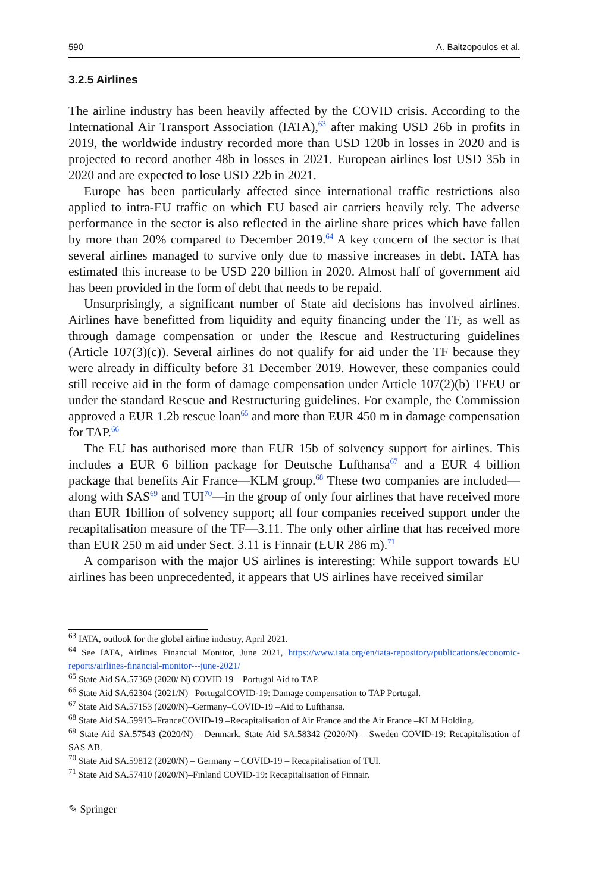590 A. Baltzopoulos et al.
3.2.5 Airlines
The airline industry has been heavily affected by the COVID crisis. According to the International Air Transport Association (IATA),<sup>63</sup> after making USD 26b in profits in 2019, the worldwide industry recorded more than USD 120b in losses in 2020 and is projected to record another 48b in losses in 2021. European airlines lost USD 35b in 2020 and are expected to lose USD 22b in 2021.
Europe has been particularly affected since international traffic restrictions also applied to intra-EU traffic on which EU based air carriers heavily rely. The adverse performance in the sector is also reflected in the airline share prices which have fallen by more than 20% compared to December 2019.<sup>64</sup> A key concern of the sector is that several airlines managed to survive only due to massive increases in debt. IATA has estimated this increase to be USD 220 billion in 2020. Almost half of government aid has been provided in the form of debt that needs to be repaid.
Unsurprisingly, a significant number of State aid decisions has involved airlines. Airlines have benefitted from liquidity and equity financing under the TF, as well as through damage compensation or under the Rescue and Restructuring guidelines (Article 107(3)(c)). Several airlines do not qualify for aid under the TF because they were already in difficulty before 31 December 2019. However, these companies could still receive aid in the form of damage compensation under Article 107(2)(b) TFEU or under the standard Rescue and Restructuring guidelines. For example, the Commission approved a EUR 1.2b rescue loan<sup>65</sup> and more than EUR 450 m in damage compensation for TAP.<sup>66</sup>
The EU has authorised more than EUR 15b of solvency support for airlines. This includes a EUR 6 billion package for Deutsche Lufthansa<sup>67</sup> and a EUR 4 billion package that benefits Air France—KLM group.<sup>68</sup> These two companies are included—along with SAS<sup>69</sup> and TUI<sup>70</sup>—in the group of only four airlines that have received more than EUR 1billion of solvency support; all four companies received support under the recapitalisation measure of the TF—3.11. The only other airline that has received more than EUR 250 m aid under Sect. 3.11 is Finnair (EUR 286 m).<sup>71</sup>
A comparison with the major US airlines is interesting: While support towards EU airlines has been unprecedented, it appears that US airlines have received similar
<sup>63</sup> IATA, outlook for the global airline industry, April 2021.
<sup>64</sup> See IATA, Airlines Financial Monitor, June 2021, https://www.iata.org/en/iata-repository/publications/economic-reports/airlines-financial-monitor---june-2021/
<sup>65</sup> State Aid SA.57369 (2020/ N) COVID 19 – Portugal Aid to TAP.
<sup>66</sup> State Aid SA.62304 (2021/N) –PortugalCOVID-19: Damage compensation to TAP Portugal.
<sup>67</sup> State Aid SA.57153 (2020/N)–Germany–COVID-19 –Aid to Lufthansa.
<sup>68</sup> State Aid SA.59913–FranceCOVID-19 –Recapitalisation of Air France and the Air France –KLM Holding.
<sup>69</sup> State Aid SA.57543 (2020/N) – Denmark, State Aid SA.58342 (2020/N) – Sweden COVID-19: Recapitalisation of SAS AB.
<sup>70</sup> State Aid SA.59812 (2020/N) – Germany – COVID-19 – Recapitalisation of TUI.
<sup>71</sup> State Aid SA.57410 (2020/N)–Finland COVID-19: Recapitalisation of Finnair.
✎ Springer